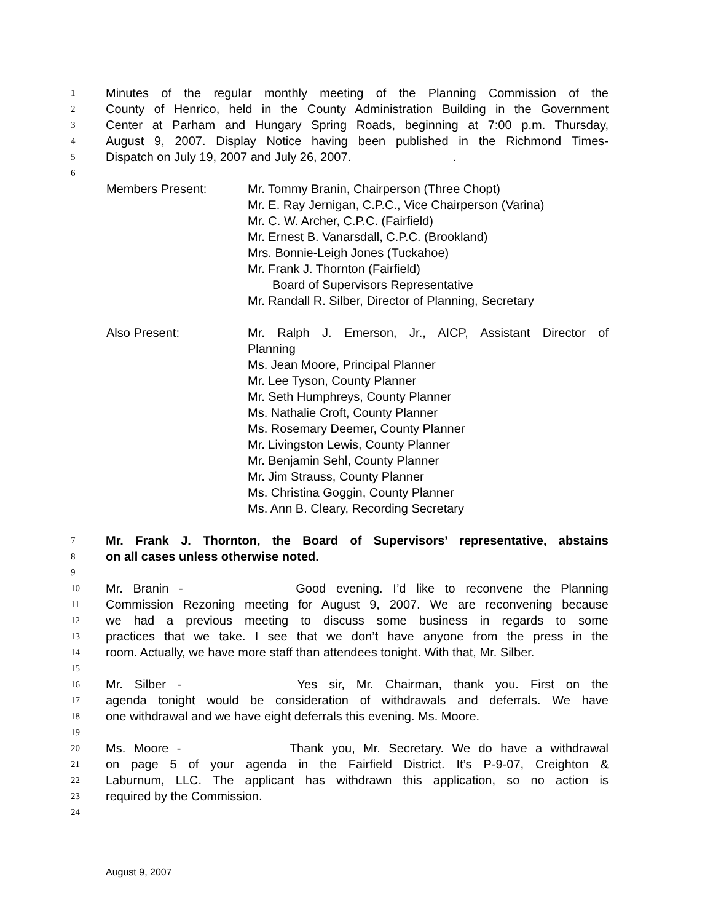1 Minutes of the regular monthly meeting of the Planning Commission of the
2 County of Henrico, held in the County Administration Building in the Government
3 Center at Parham and Hungary Spring Roads, beginning at 7:00 p.m. Thursday,
4 August 9, 2007. Display Notice having been published in the Richmond Times-
5 Dispatch on July 19, 2007 and July 26, 2007. .
6
Members Present: Mr. Tommy Branin, Chairperson (Three Chopt)
Mr. E. Ray Jernigan, C.P.C., Vice Chairperson (Varina)
Mr. C. W. Archer, C.P.C. (Fairfield)
Mr. Ernest B. Vanarsdall, C.P.C. (Brookland)
Mrs. Bonnie-Leigh Jones (Tuckahoe)
Mr. Frank J. Thornton (Fairfield)
Board of Supervisors Representative
Mr. Randall R. Silber, Director of Planning, Secretary
Also Present: Mr. Ralph J. Emerson, Jr., AICP, Assistant Director of
Planning
Ms. Jean Moore, Principal Planner
Mr. Lee Tyson, County Planner
Mr. Seth Humphreys, County Planner
Ms. Nathalie Croft, County Planner
Ms. Rosemary Deemer, County Planner
Mr. Livingston Lewis, County Planner
Mr. Benjamin Sehl, County Planner
Mr. Jim Strauss, County Planner
Ms. Christina Goggin, County Planner
Ms. Ann B. Cleary, Recording Secretary
7 Mr. Frank J. Thornton, the Board of Supervisors’ representative, abstains
8 on all cases unless otherwise noted.
9
10 Mr. Branin - Good evening. I’d like to reconvene the Planning
11 Commission Rezoning meeting for August 9, 2007. We are reconvening because
12 we had a previous meeting to discuss some business in regards to some
13 practices that we take. I see that we don’t have anyone from the press in the
14 room. Actually, we have more staff than attendees tonight. With that, Mr. Silber.
15
16 Mr. Silber - Yes sir, Mr. Chairman, thank you. First on the
17 agenda tonight would be consideration of withdrawals and deferrals. We have
18 one withdrawal and we have eight deferrals this evening. Ms. Moore.
19
20 Ms. Moore - Thank you, Mr. Secretary. We do have a withdrawal
21 on page 5 of your agenda in the Fairfield District. It’s P-9-07, Creighton &
22 Laburnum, LLC. The applicant has withdrawn this application, so no action is
23 required by the Commission.
24
August 9, 2007